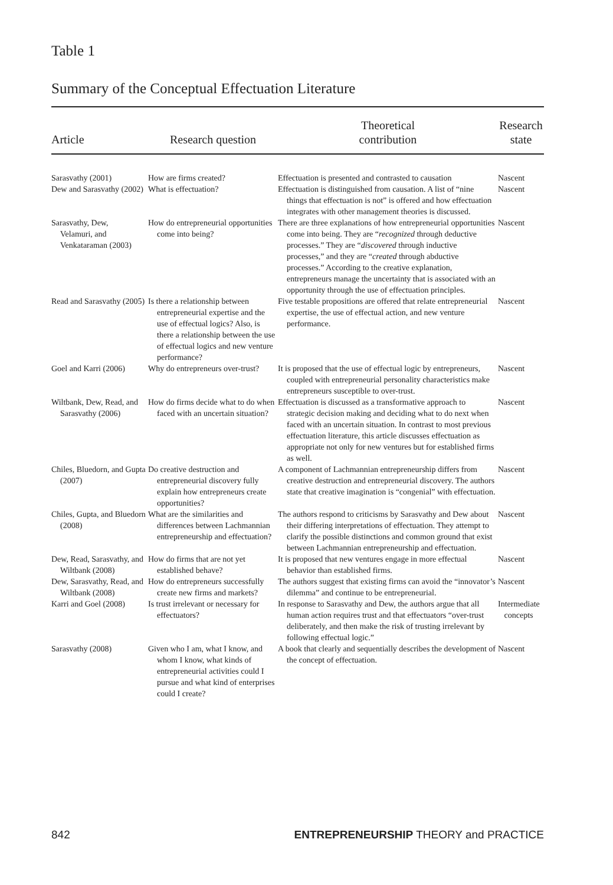Table 1
Summary of the Conceptual Effectuation Literature
| Article | Research question | Theoretical contribution | Research state |
| --- | --- | --- | --- |
| Sarasvathy (2001) | How are firms created? | Effectuation is presented and contrasted to causation | Nascent |
| Dew and Sarasvathy (2002) | What is effectuation? | Effectuation is distinguished from causation. A list of “nine things that effectuation is not” is offered and how effectuation integrates with other management theories is discussed. | Nascent |
| Sarasvathy, Dew, Velamuri, and Venkataraman (2003) | How do entrepreneurial opportunities come into being? | There are three explanations of how entrepreneurial opportunities come into being. They are “ recognized through deductive processes.” They are “ discovered through inductive processes,” and they are “ created through abductive processes.” According to the creative explanation, entrepreneurs manage the uncertainty that is associated with an opportunity through the use of effectuation principles. | Nascent |
| Read and Sarasvathy (2005) | Is there a relationship between entrepreneurial expertise and the use of effectual logics? Also, is there a relationship between the use of effectual logics and new venture performance? | Five testable propositions are offered that relate entrepreneurial expertise, the use of effectual action, and new venture performance. | Nascent |
| Goel and Karri (2006) | Why do entrepreneurs over-trust? | It is proposed that the use of effectual logic by entrepreneurs, coupled with entrepreneurial personality characteristics make entrepreneurs susceptible to over-trust. | Nascent |
| Wiltbank, Dew, Read, and Sarasvathy (2006) | How do firms decide what to do when faced with an uncertain situation? | Effectuation is discussed as a transformative approach to strategic decision making and deciding what to do next when faced with an uncertain situation. In contrast to most previous effectuation literature, this article discusses effectuation as appropriate not only for new ventures but for established firms as well. | Nascent |
| Chiles, Bluedorn, and Gupta (2007) | Do creative destruction and entrepreneurial discovery fully explain how entrepreneurs create opportunities? | A component of Lachmannian entrepreneurship differs from creative destruction and entrepreneurial discovery. The authors state that creative imagination is “congenial” with effectuation. | Nascent |
| Chiles, Gupta, and Bluedorn (2008) | What are the similarities and differences between Lachmannian entrepreneurship and effectuation? | The authors respond to criticisms by Sarasvathy and Dew about their differing interpretations of effectuation. They attempt to clarify the possible distinctions and common ground that exist between Lachmannian entrepreneurship and effectuation. | Nascent |
| Dew, Read, Sarasvathy, and Wiltbank (2008) | How do firms that are not yet established behave? | It is proposed that new ventures engage in more effectual behavior than established firms. | Nascent |
| Dew, Sarasvathy, Read, and Wiltbank (2008) | How do entrepreneurs successfully create new firms and markets? | The authors suggest that existing firms can avoid the “innovator’s dilemma” and continue to be entrepreneurial. | Nascent |
| Karri and Goel (2008) | Is trust irrelevant or necessary for effectuators? | In response to Sarasvathy and Dew, the authors argue that all human action requires trust and that effectuators “over-trust deliberately, and then make the risk of trusting irrelevant by following effectual logic.” | Intermediate concepts |
| Sarasvathy (2008) | Given who I am, what I know, and whom I know, what kinds of entrepreneurial activities could I pursue and what kind of enterprises could I create? | A book that clearly and sequentially describes the development of the concept of effectuation. | Nascent |
842
ENTREPRENEURSHIP THEORY and PRACTICE